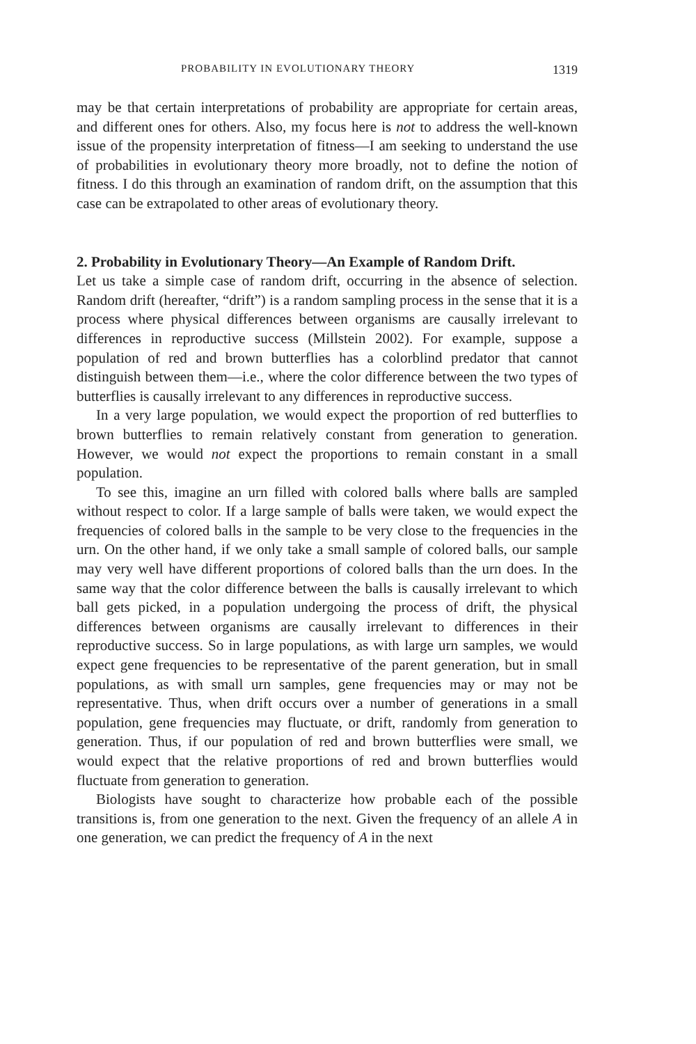PROBABILITY IN EVOLUTIONARY THEORY 1319
may be that certain interpretations of probability are appropriate for certain areas, and different ones for others. Also, my focus here is not to address the well-known issue of the propensity interpretation of fitness—I am seeking to understand the use of probabilities in evolutionary theory more broadly, not to define the notion of fitness. I do this through an examination of random drift, on the assumption that this case can be extrapolated to other areas of evolutionary theory.
2. Probability in Evolutionary Theory—An Example of Random Drift.
Let us take a simple case of random drift, occurring in the absence of selection. Random drift (hereafter, “drift”) is a random sampling process in the sense that it is a process where physical differences between organisms are causally irrelevant to differences in reproductive success (Millstein 2002). For example, suppose a population of red and brown butterflies has a colorblind predator that cannot distinguish between them—i.e., where the color difference between the two types of butterflies is causally irrelevant to any differences in reproductive success.
In a very large population, we would expect the proportion of red butterflies to brown butterflies to remain relatively constant from generation to generation. However, we would not expect the proportions to remain constant in a small population.
To see this, imagine an urn filled with colored balls where balls are sampled without respect to color. If a large sample of balls were taken, we would expect the frequencies of colored balls in the sample to be very close to the frequencies in the urn. On the other hand, if we only take a small sample of colored balls, our sample may very well have different proportions of colored balls than the urn does. In the same way that the color difference between the balls is causally irrelevant to which ball gets picked, in a population undergoing the process of drift, the physical differences between organisms are causally irrelevant to differences in their reproductive success. So in large populations, as with large urn samples, we would expect gene frequencies to be representative of the parent generation, but in small populations, as with small urn samples, gene frequencies may or may not be representative. Thus, when drift occurs over a number of generations in a small population, gene frequencies may fluctuate, or drift, randomly from generation to generation. Thus, if our population of red and brown butterflies were small, we would expect that the relative proportions of red and brown butterflies would fluctuate from generation to generation.
Biologists have sought to characterize how probable each of the possible transitions is, from one generation to the next. Given the frequency of an allele A in one generation, we can predict the frequency of A in the next